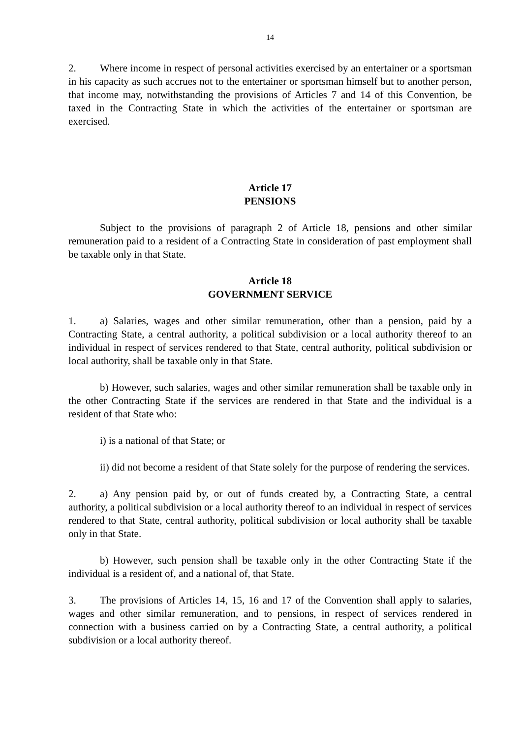14
2. Where income in respect of personal activities exercised by an entertainer or a sportsman in his capacity as such accrues not to the entertainer or sportsman himself but to another person, that income may, notwithstanding the provisions of Articles 7 and 14 of this Convention, be taxed in the Contracting State in which the activities of the entertainer or sportsman are exercised.
Article 17
PENSIONS
Subject to the provisions of paragraph 2 of Article 18, pensions and other similar remuneration paid to a resident of a Contracting State in consideration of past employment shall be taxable only in that State.
Article 18
GOVERNMENT SERVICE
1. a) Salaries, wages and other similar remuneration, other than a pension, paid by a Contracting State, a central authority, a political subdivision or a local authority thereof to an individual in respect of services rendered to that State, central authority, political subdivision or local authority, shall be taxable only in that State.
b) However, such salaries, wages and other similar remuneration shall be taxable only in the other Contracting State if the services are rendered in that State and the individual is a resident of that State who:
i) is a national of that State; or
ii) did not become a resident of that State solely for the purpose of rendering the services.
2. a) Any pension paid by, or out of funds created by, a Contracting State, a central authority, a political subdivision or a local authority thereof to an individual in respect of services rendered to that State, central authority, political subdivision or local authority shall be taxable only in that State.
b) However, such pension shall be taxable only in the other Contracting State if the individual is a resident of, and a national of, that State.
3. The provisions of Articles 14, 15, 16 and 17 of the Convention shall apply to salaries, wages and other similar remuneration, and to pensions, in respect of services rendered in connection with a business carried on by a Contracting State, a central authority, a political subdivision or a local authority thereof.